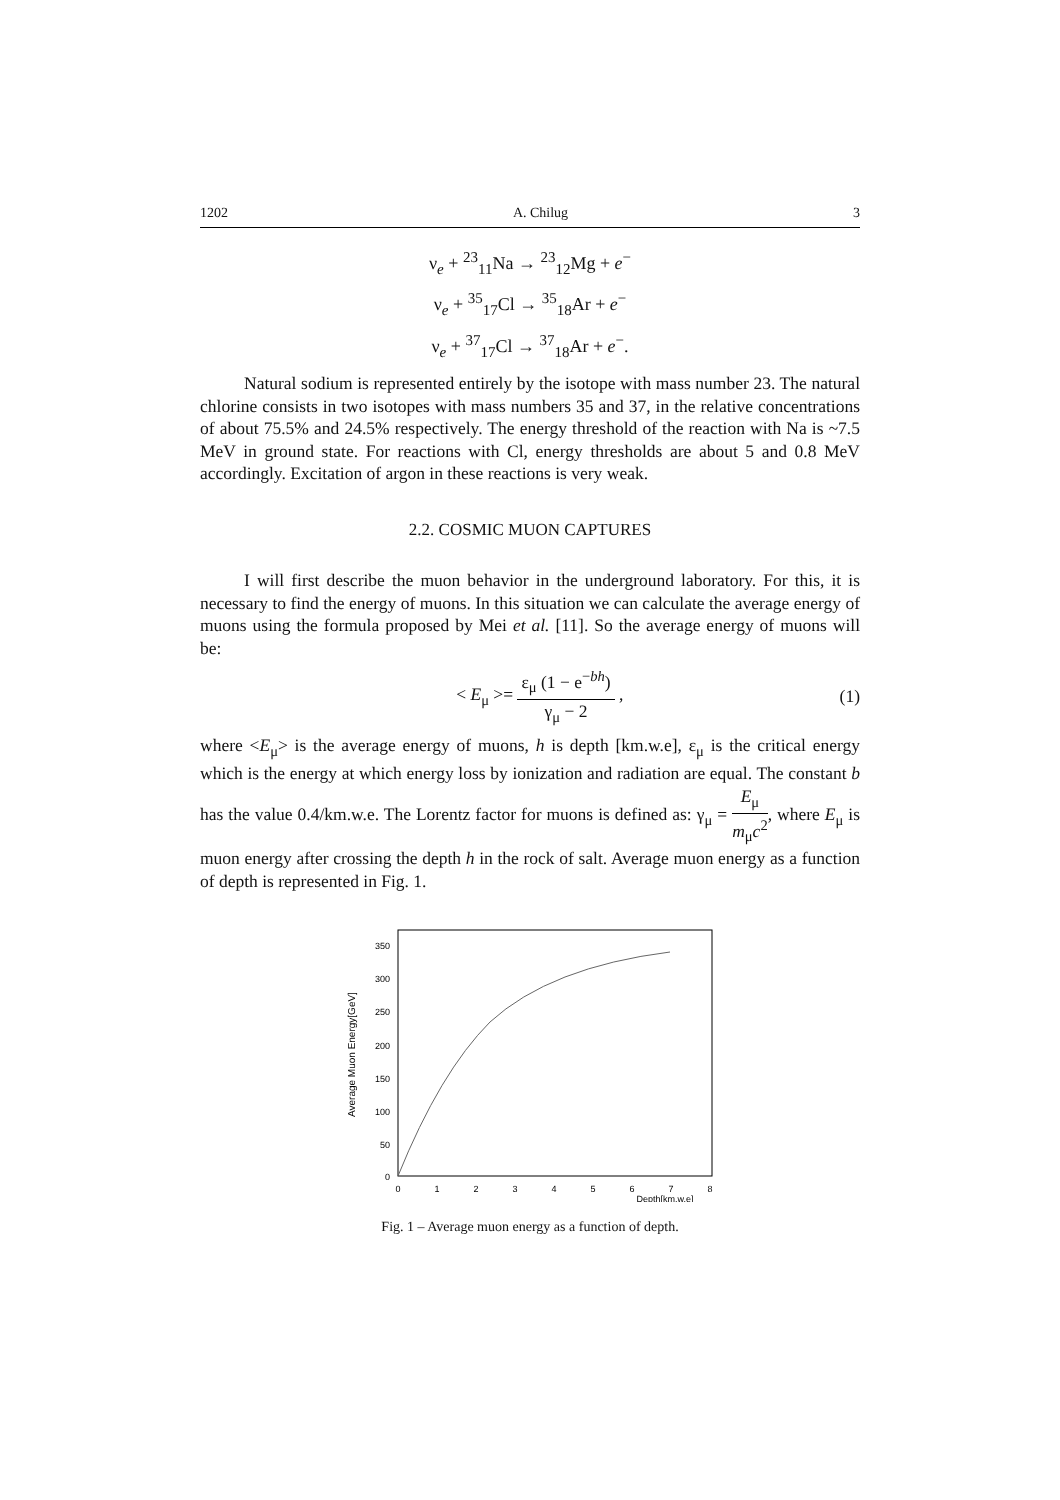1202 A. Chilug 3
ν<sub>e</sub> + <sup>23</sup><sub>11</sub>Na → <sup>23</sup><sub>12</sub>Mg + e<sup>−</sup>
ν<sub>e</sub> + <sup>35</sup><sub>17</sub>Cl → <sup>35</sup><sub>18</sub>Ar + e<sup>−</sup>
ν<sub>e</sub> + <sup>37</sup><sub>17</sub>Cl → <sup>37</sup><sub>18</sub>Ar + e<sup>−</sup>.
Natural sodium is represented entirely by the isotope with mass number 23. The natural chlorine consists in two isotopes with mass numbers 35 and 37, in the relative concentrations of about 75.5% and 24.5% respectively. The energy threshold of the reaction with Na is ~7.5 MeV in ground state. For reactions with Cl, energy thresholds are about 5 and 0.8 MeV accordingly. Excitation of argon in these reactions is very weak.
2.2. COSMIC MUON CAPTURES
I will first describe the muon behavior in the underground laboratory. For this, it is necessary to find the energy of muons. In this situation we can calculate the average energy of muons using the formula proposed by Mei et al. [11]. So the average energy of muons will be:
< E<sub>μ</sub> >= ε<sub>μ</sub> (1 − e<sup>−bh</sup>) γ<sub>μ</sub> − 2 , (1)
where <E<sub>μ</sub>> is the average energy of muons, h is depth [km.w.e], ε<sub>μ</sub> is the critical energy which is the energy at which energy loss by ionization and radiation are equal. The constant b has the value 0.4/km.w.e. The Lorentz factor for muons is defined as: γ<sub>μ</sub> = E<sub>μ</sub> m<sub>μ</sub>c<sup>2</sup>, where E<sub>μ</sub> is muon energy after crossing the depth h in the rock of salt. Average muon energy as a function of depth is represented in Fig. 1.
Average Muon Energy[GeV]
350
300
250
200
150
100
50
0
0
1
2
3
4
5
6
7
8
Depth[km.w.e]
Fig. 1 – Average muon energy as a function of depth.